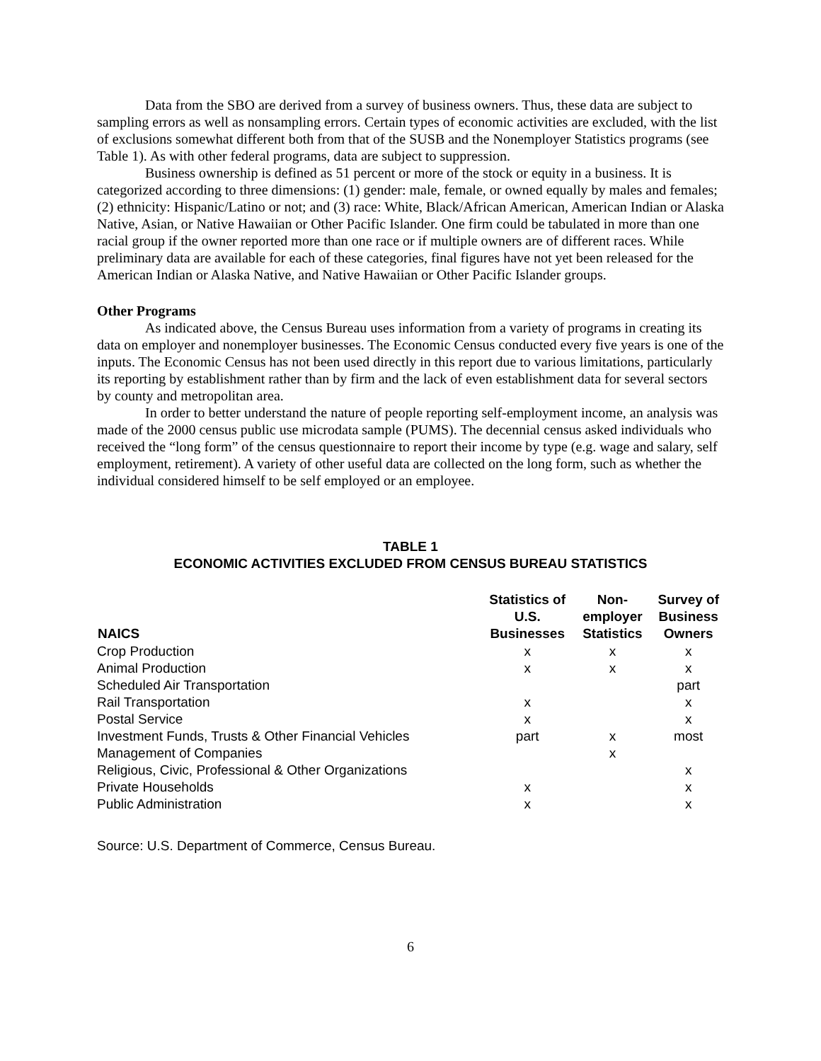Data from the SBO are derived from a survey of business owners. Thus, these data are subject to sampling errors as well as nonsampling errors. Certain types of economic activities are excluded, with the list of exclusions somewhat different both from that of the SUSB and the Nonemployer Statistics programs (see Table 1). As with other federal programs, data are subject to suppression.
Business ownership is defined as 51 percent or more of the stock or equity in a business. It is categorized according to three dimensions: (1) gender: male, female, or owned equally by males and females; (2) ethnicity: Hispanic/Latino or not; and (3) race: White, Black/African American, American Indian or Alaska Native, Asian, or Native Hawaiian or Other Pacific Islander. One firm could be tabulated in more than one racial group if the owner reported more than one race or if multiple owners are of different races. While preliminary data are available for each of these categories, final figures have not yet been released for the American Indian or Alaska Native, and Native Hawaiian or Other Pacific Islander groups.
Other Programs
As indicated above, the Census Bureau uses information from a variety of programs in creating its data on employer and nonemployer businesses. The Economic Census conducted every five years is one of the inputs. The Economic Census has not been used directly in this report due to various limitations, particularly its reporting by establishment rather than by firm and the lack of even establishment data for several sectors by county and metropolitan area.
In order to better understand the nature of people reporting self-employment income, an analysis was made of the 2000 census public use microdata sample (PUMS). The decennial census asked individuals who received the “long form” of the census questionnaire to report their income by type (e.g. wage and salary, self employment, retirement). A variety of other useful data are collected on the long form, such as whether the individual considered himself to be self employed or an employee.
TABLE 1
ECONOMIC ACTIVITIES EXCLUDED FROM CENSUS BUREAU STATISTICS
| NAICS | Statistics of U.S. Businesses | Non- employer Statistics | Survey of Business Owners |
| --- | --- | --- | --- |
| Crop Production | x | x | x |
| Animal Production | x | x | x |
| Scheduled Air Transportation | | | part |
| Rail Transportation | x | | x |
| Postal Service | x | | x |
| Investment Funds, Trusts & Other Financial Vehicles | part | x | most |
| Management of Companies | | x | |
| Religious, Civic, Professional & Other Organizations | | | x |
| Private Households | x | | x |
| Public Administration | x | | x |
Source: U.S. Department of Commerce, Census Bureau.
6